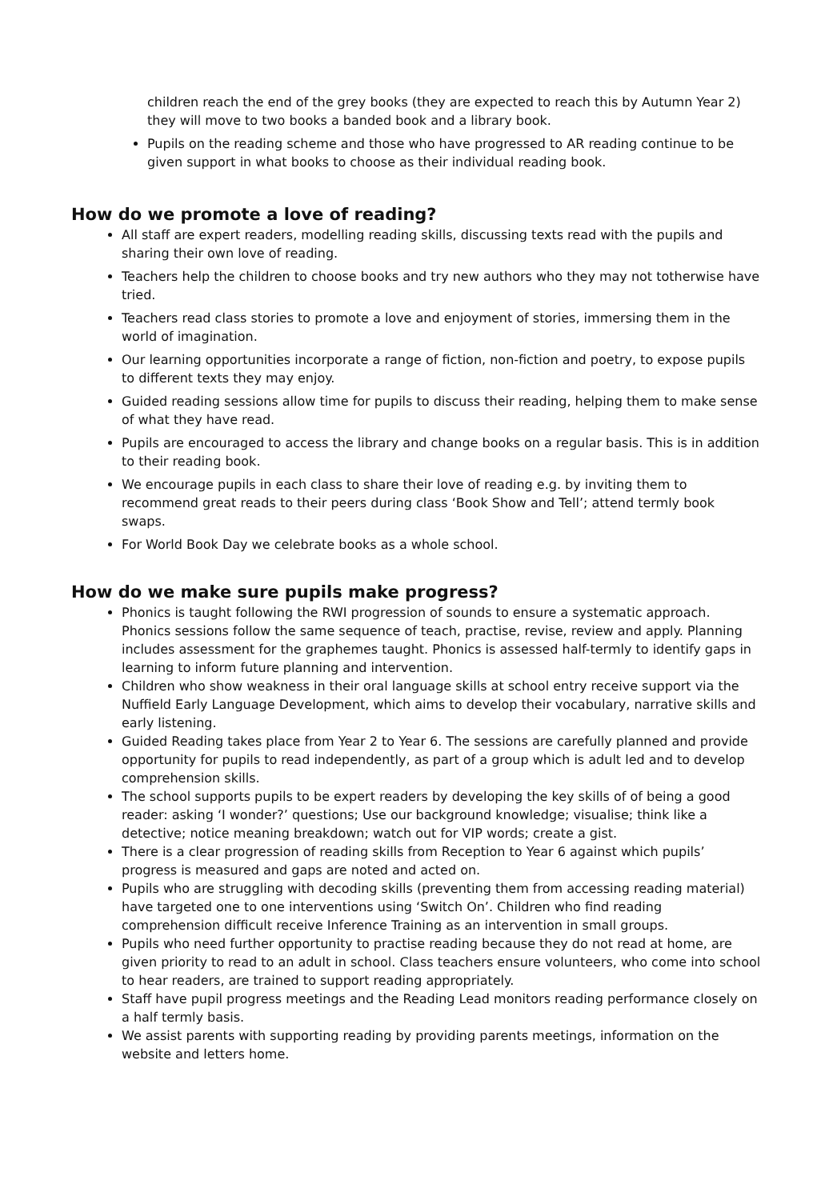children reach the end of the grey books (they are expected to reach this by Autumn Year 2) they will move to two books a banded book and a library book.
Pupils on the reading scheme and those who have progressed to AR reading continue to be given support in what books to choose as their individual reading book.
How do we promote a love of reading?
All staff are expert readers, modelling reading skills, discussing texts read with the pupils and sharing their own love of reading.
Teachers help the children to choose books and try new authors who they may not totherwise have tried.
Teachers read class stories to promote a love and enjoyment of stories, immersing them in the world of imagination.
Our learning opportunities incorporate a range of fiction, non-fiction and poetry, to expose pupils to different texts they may enjoy.
Guided reading sessions allow time for pupils to discuss their reading, helping them to make sense of what they have read.
Pupils are encouraged to access the library and change books on a regular basis. This is in addition to their reading book.
We encourage pupils in each class to share their love of reading e.g. by inviting them to recommend great reads to their peers during class ‘Book Show and Tell’; attend termly book swaps.
For World Book Day we celebrate books as a whole school.
How do we make sure pupils make progress?
Phonics is taught following the RWI progression of sounds to ensure a systematic approach. Phonics sessions follow the same sequence of teach, practise, revise, review and apply. Planning includes assessment for the graphemes taught. Phonics is assessed half-termly to identify gaps in learning to inform future planning and intervention.
Children who show weakness in their oral language skills at school entry receive support via the Nuffield Early Language Development, which aims to develop their vocabulary, narrative skills and early listening.
Guided Reading takes place from Year 2 to Year 6. The sessions are carefully planned and provide opportunity for pupils to read independently, as part of a group which is adult led and to develop comprehension skills.
The school supports pupils to be expert readers by developing the key skills of of being a good reader: asking ‘I wonder?’ questions; Use our background knowledge; visualise; think like a detective; notice meaning breakdown; watch out for VIP words; create a gist.
There is a clear progression of reading skills from Reception to Year 6 against which pupils’ progress is measured and gaps are noted and acted on.
Pupils who are struggling with decoding skills (preventing them from accessing reading material) have targeted one to one interventions using ‘Switch On’. Children who find reading comprehension difficult receive Inference Training as an intervention in small groups.
Pupils who need further opportunity to practise reading because they do not read at home, are given priority to read to an adult in school. Class teachers ensure volunteers, who come into school to hear readers, are trained to support reading appropriately.
Staff have pupil progress meetings and the Reading Lead monitors reading performance closely on a half termly basis.
We assist parents with supporting reading by providing parents meetings, information on the website and letters home.